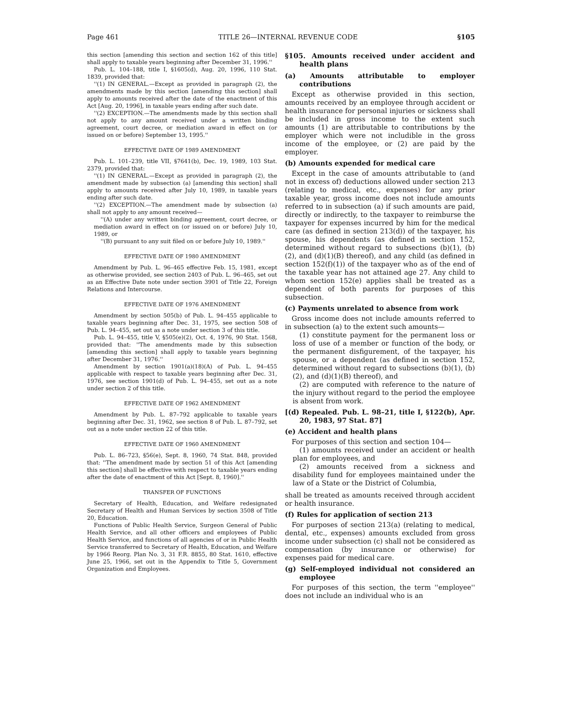Page 461 TITLE 26—INTERNAL REVENUE CODE §105
this section [amending this section and section 162 of this title] shall apply to taxable years beginning after December 31, 1996.''
Pub. L. 104–188, title I, §1605(d), Aug. 20, 1996, 110 Stat. 1839, provided that:
''(1) IN GENERAL.—Except as provided in paragraph (2), the amendments made by this section [amending this section] shall apply to amounts received after the date of the enactment of this Act [Aug. 20, 1996], in taxable years ending after such date.
''(2) EXCEPTION.—The amendments made by this section shall not apply to any amount received under a written binding agreement, court decree, or mediation award in effect on (or issued on or before) September 13, 1995.''
EFFECTIVE DATE OF 1989 AMENDMENT
Pub. L. 101–239, title VII, §7641(b), Dec. 19, 1989, 103 Stat. 2379, provided that:
''(1) IN GENERAL.—Except as provided in paragraph (2), the amendment made by subsection (a) [amending this section] shall apply to amounts received after July 10, 1989, in taxable years ending after such date.
''(2) EXCEPTION.—The amendment made by subsection (a) shall not apply to any amount received—
''(A) under any written binding agreement, court decree, or mediation award in effect on (or issued on or before) July 10, 1989, or
''(B) pursuant to any suit filed on or before July 10, 1989.''
EFFECTIVE DATE OF 1980 AMENDMENT
Amendment by Pub. L. 96–465 effective Feb. 15, 1981, except as otherwise provided, see section 2403 of Pub. L. 96–465, set out as an Effective Date note under section 3901 of Title 22, Foreign Relations and Intercourse.
EFFECTIVE DATE OF 1976 AMENDMENT
Amendment by section 505(b) of Pub. L. 94–455 applicable to taxable years beginning after Dec. 31, 1975, see section 508 of Pub. L. 94–455, set out as a note under section 3 of this title.
Pub. L. 94–455, title V, §505(e)(2), Oct. 4, 1976, 90 Stat. 1568, provided that: ''The amendments made by this subsection [amending this section] shall apply to taxable years beginning after December 31, 1976.''
Amendment by section 1901(a)(18)(A) of Pub. L. 94–455 applicable with respect to taxable years beginning after Dec. 31, 1976, see section 1901(d) of Pub. L. 94–455, set out as a note under section 2 of this title.
EFFECTIVE DATE OF 1962 AMENDMENT
Amendment by Pub. L. 87–792 applicable to taxable years beginning after Dec. 31, 1962, see section 8 of Pub. L. 87–792, set out as a note under section 22 of this title.
EFFECTIVE DATE OF 1960 AMENDMENT
Pub. L. 86–723, §56(e), Sept. 8, 1960, 74 Stat. 848, provided that: ''The amendment made by section 51 of this Act [amending this section] shall be effective with respect to taxable years ending after the date of enactment of this Act [Sept. 8, 1960].''
TRANSFER OF FUNCTIONS
Secretary of Health, Education, and Welfare redesignated Secretary of Health and Human Services by section 3508 of Title 20, Education.
Functions of Public Health Service, Surgeon General of Public Health Service, and all other officers and employees of Public Health Service, and functions of all agencies of or in Public Health Service transferred to Secretary of Health, Education, and Welfare by 1966 Reorg. Plan No. 3, 31 F.R. 8855, 80 Stat. 1610, effective June 25, 1966, set out in the Appendix to Title 5, Government Organization and Employees.
§105. Amounts received under accident and health plans
(a) Amounts attributable to employer contributions
Except as otherwise provided in this section, amounts received by an employee through accident or health insurance for personal injuries or sickness shall be included in gross income to the extent such amounts (1) are attributable to contributions by the employer which were not includible in the gross income of the employee, or (2) are paid by the employer.
(b) Amounts expended for medical care
Except in the case of amounts attributable to (and not in excess of) deductions allowed under section 213 (relating to medical, etc., expenses) for any prior taxable year, gross income does not include amounts referred to in subsection (a) if such amounts are paid, directly or indirectly, to the taxpayer to reimburse the taxpayer for expenses incurred by him for the medical care (as defined in section 213(d)) of the taxpayer, his spouse, his dependents (as defined in section 152, determined without regard to subsections (b)(1), (b)(2), and (d)(1)(B) thereof), and any child (as defined in section 152(f)(1)) of the taxpayer who as of the end of the taxable year has not attained age 27. Any child to whom section 152(e) applies shall be treated as a dependent of both parents for purposes of this subsection.
(c) Payments unrelated to absence from work
Gross income does not include amounts referred to in subsection (a) to the extent such amounts—
(1) constitute payment for the permanent loss or loss of use of a member or function of the body, or the permanent disfigurement, of the taxpayer, his spouse, or a dependent (as defined in section 152, determined without regard to subsections (b)(1), (b)(2), and (d)(1)(B) thereof), and
(2) are computed with reference to the nature of the injury without regard to the period the employee is absent from work.
[(d) Repealed. Pub. L. 98–21, title I, §122(b), Apr. 20, 1983, 97 Stat. 87]
(e) Accident and health plans
For purposes of this section and section 104—
(1) amounts received under an accident or health plan for employees, and
(2) amounts received from a sickness and disability fund for employees maintained under the law of a State or the District of Columbia,
shall be treated as amounts received through accident or health insurance.
(f) Rules for application of section 213
For purposes of section 213(a) (relating to medical, dental, etc., expenses) amounts excluded from gross income under subsection (c) shall not be considered as compensation (by insurance or otherwise) for expenses paid for medical care.
(g) Self-employed individual not considered an employee
For purposes of this section, the term ''employee'' does not include an individual who is an